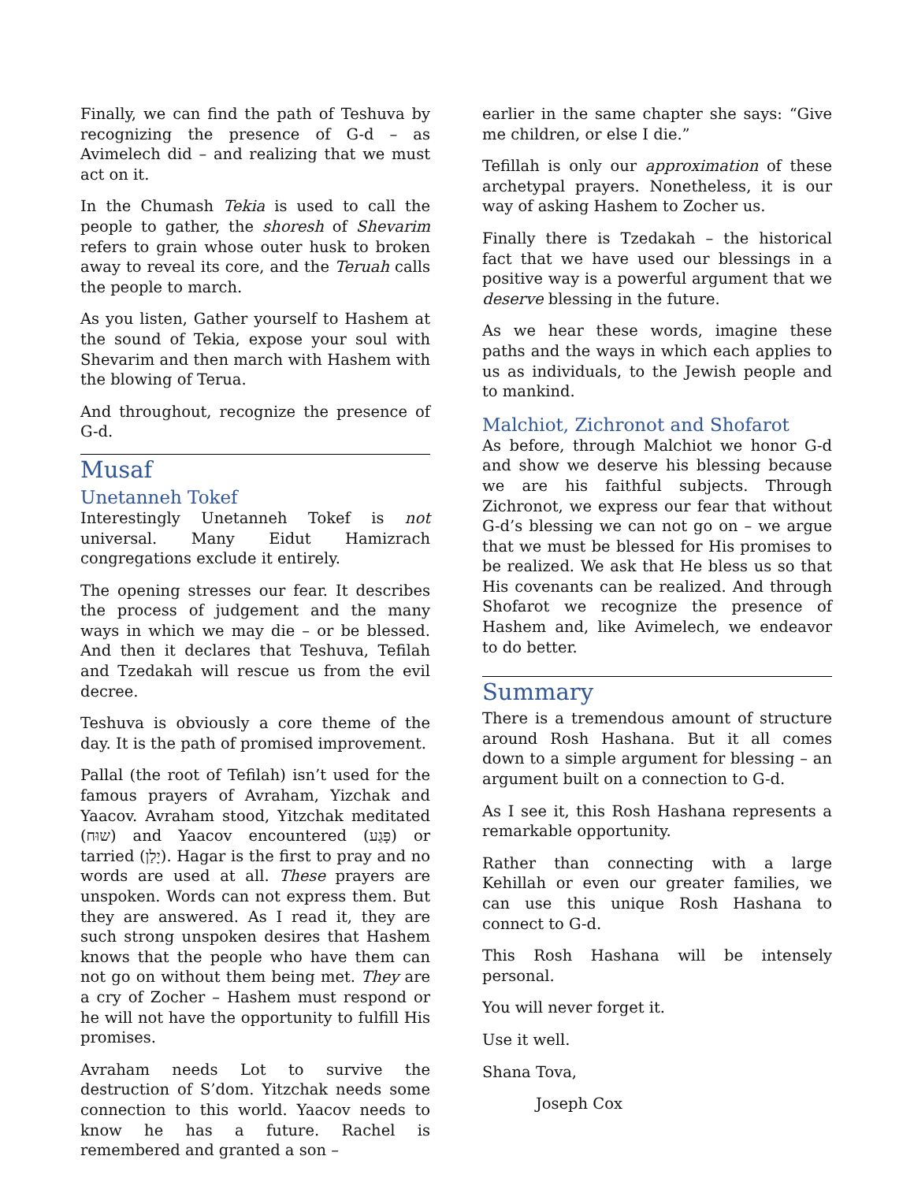Finally, we can find the path of Teshuva by recognizing the presence of G-d – as Avimelech did – and realizing that we must act on it.
In the Chumash Tekia is used to call the people to gather, the shoresh of Shevarim refers to grain whose outer husk to broken away to reveal its core, and the Teruah calls the people to march.
As you listen, Gather yourself to Hashem at the sound of Tekia, expose your soul with Shevarim and then march with Hashem with the blowing of Terua.
And throughout, recognize the presence of G-d.
Musaf
Unetanneh Tokef
Interestingly Unetanneh Tokef is not universal. Many Eidut Hamizrach congregations exclude it entirely.
The opening stresses our fear. It describes the process of judgement and the many ways in which we may die – or be blessed. And then it declares that Teshuva, Tefilah and Tzedakah will rescue us from the evil decree.
Teshuva is obviously a core theme of the day. It is the path of promised improvement.
Pallal (the root of Tefilah) isn’t used for the famous prayers of Avraham, Yizchak and Yaacov. Avraham stood, Yitzchak meditated (שוּח) and Yaacov encountered (פָּגַע) or tarried (יָלַן). Hagar is the first to pray and no words are used at all. These prayers are unspoken. Words can not express them. But they are answered. As I read it, they are such strong unspoken desires that Hashem knows that the people who have them can not go on without them being met. They are a cry of Zocher – Hashem must respond or he will not have the opportunity to fulfill His promises.
Avraham needs Lot to survive the destruction of S’dom. Yitzchak needs some connection to this world. Yaacov needs to know he has a future. Rachel is remembered and granted a son –
earlier in the same chapter she says: “Give me children, or else I die.”
Tefillah is only our approximation of these archetypal prayers. Nonetheless, it is our way of asking Hashem to Zocher us.
Finally there is Tzedakah – the historical fact that we have used our blessings in a positive way is a powerful argument that we deserve blessing in the future.
As we hear these words, imagine these paths and the ways in which each applies to us as individuals, to the Jewish people and to mankind.
Malchiot, Zichronot and Shofarot
As before, through Malchiot we honor G-d and show we deserve his blessing because we are his faithful subjects. Through Zichronot, we express our fear that without G-d’s blessing we can not go on – we argue that we must be blessed for His promises to be realized. We ask that He bless us so that His covenants can be realized. And through Shofarot we recognize the presence of Hashem and, like Avimelech, we endeavor to do better.
Summary
There is a tremendous amount of structure around Rosh Hashana. But it all comes down to a simple argument for blessing – an argument built on a connection to G-d.
As I see it, this Rosh Hashana represents a remarkable opportunity.
Rather than connecting with a large Kehillah or even our greater families, we can use this unique Rosh Hashana to connect to G-d.
This Rosh Hashana will be intensely personal.
You will never forget it.
Use it well.
Shana Tova,
Joseph Cox